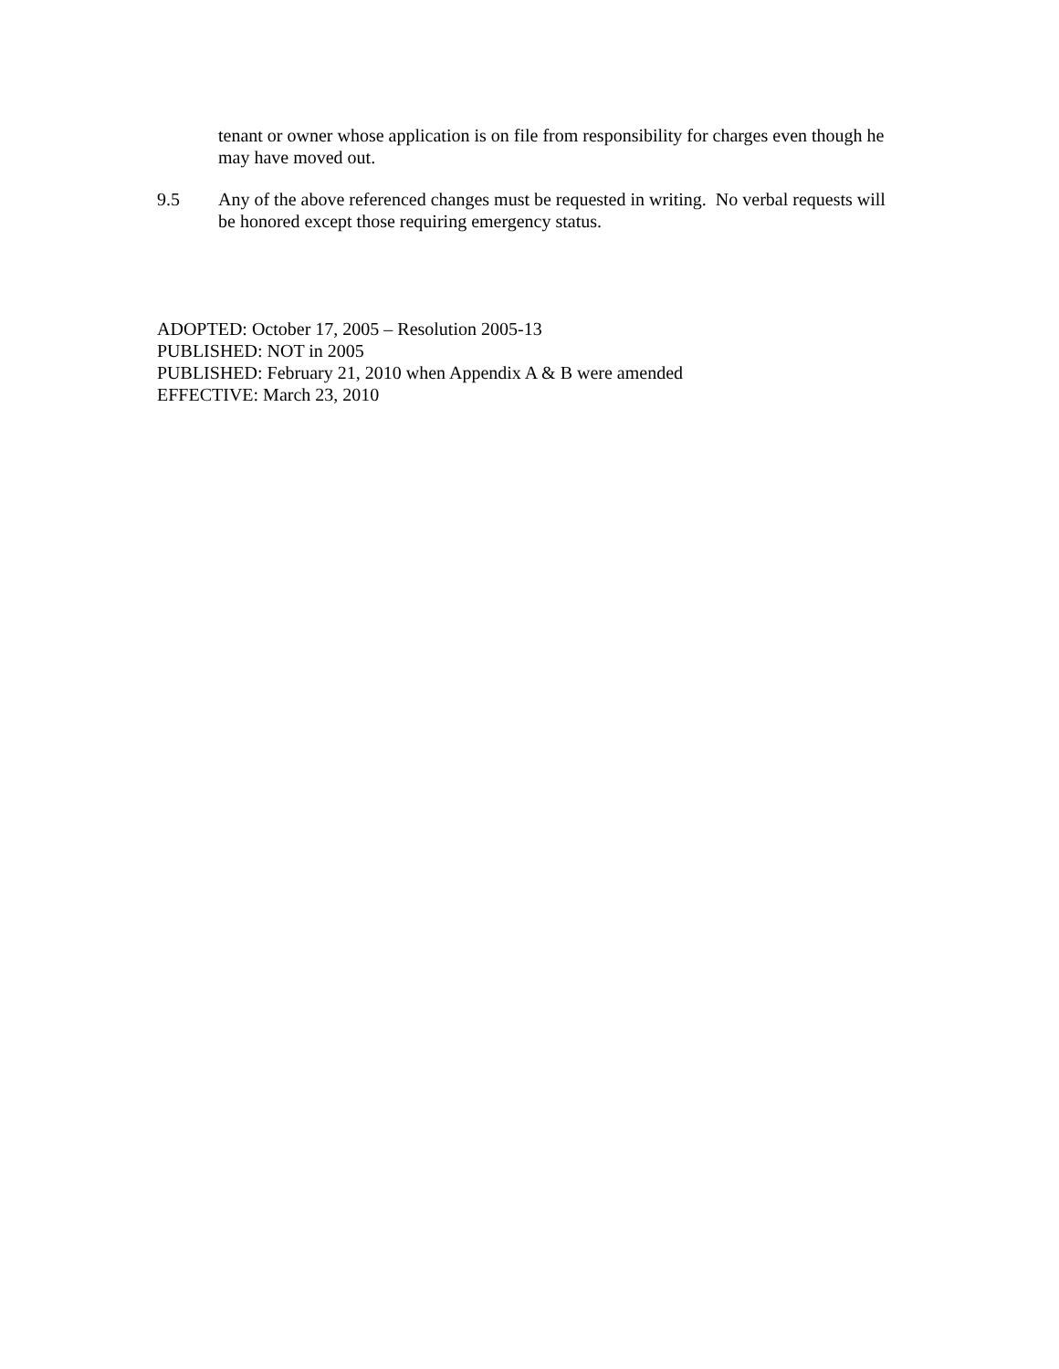tenant or owner whose application is on file from responsibility for charges even though he may have moved out.
9.5 Any of the above referenced changes must be requested in writing. No verbal requests will be honored except those requiring emergency status.
ADOPTED: October 17, 2005 – Resolution 2005-13
PUBLISHED: NOT in 2005
PUBLISHED: February 21, 2010 when Appendix A & B were amended
EFFECTIVE: March 23, 2010